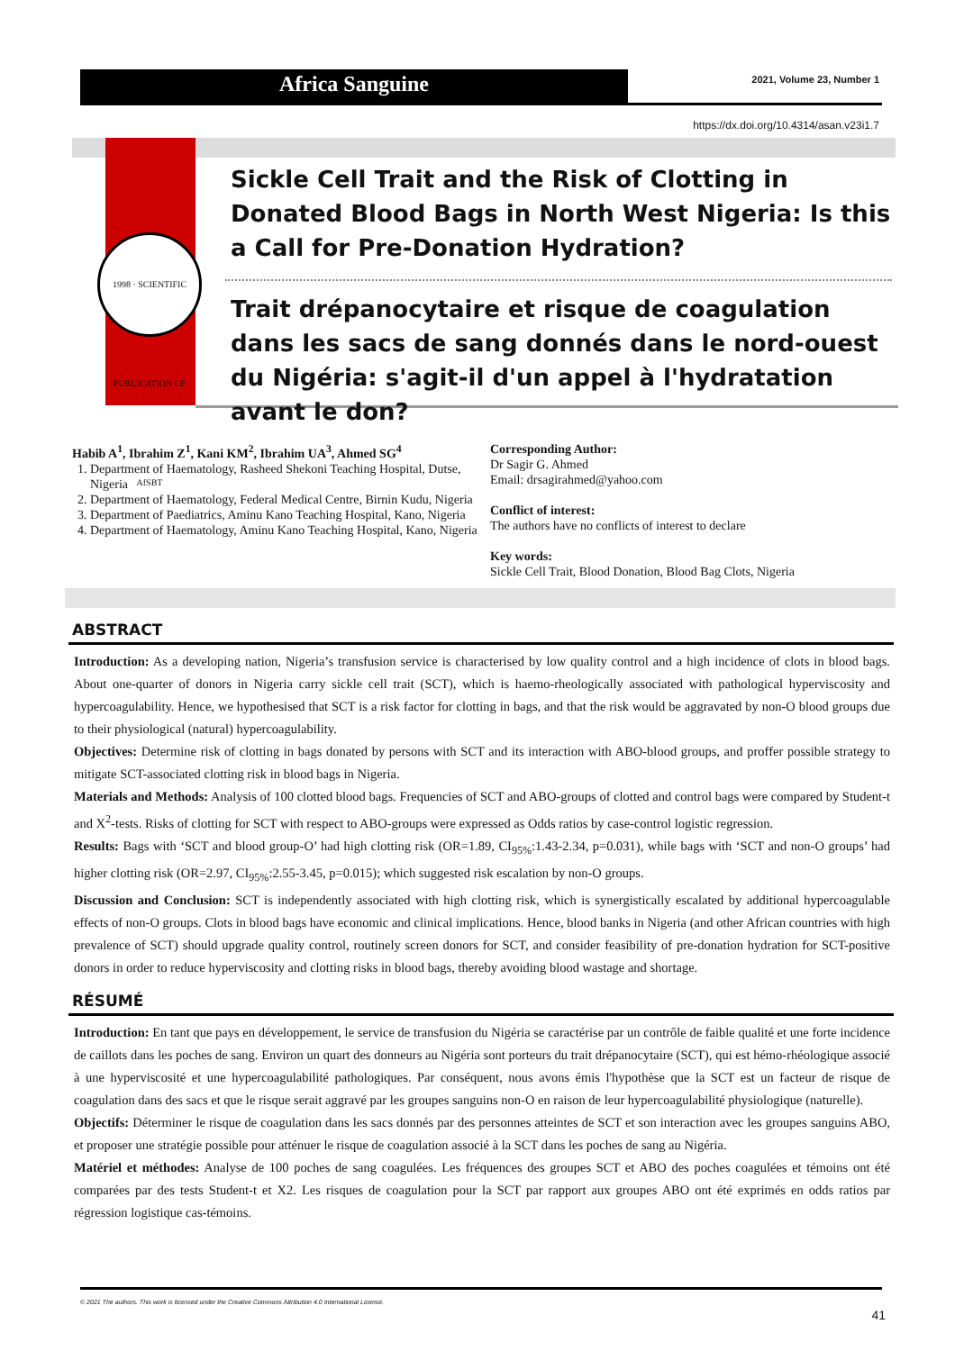Africa Sanguine
2021, Volume 23, Number 1
https://dx.doi.org/10.4314/asan.v23i1.7
1998 · SCIENTIFIC PUBLICATION OF AfSBT
Sickle Cell Trait and the Risk of Clotting in Donated Blood Bags in North West Nigeria: Is this a Call for Pre-Donation Hydration?
Trait drépanocytaire et risque de coagulation dans les sacs de sang donnés dans le nord-ouest du Nigéria: s'agit-il d'un appel à l'hydratation avant le don?
Habib A<sup>1</sup>, Ibrahim Z<sup>1</sup>, Kani KM<sup>2</sup>, Ibrahim UA<sup>3</sup>, Ahmed SG<sup>4</sup>
1. Department of Haematology, Rasheed Shekoni Teaching Hospital, Dutse, Nigeria
2. Department of Haematology, Federal Medical Centre, Birnin Kudu, Nigeria
3. Department of Paediatrics, Aminu Kano Teaching Hospital, Kano, Nigeria
4. Department of Haematology, Aminu Kano Teaching Hospital, Kano, Nigeria
Corresponding Author:
Dr Sagir G. Ahmed
Email: drsagirahmed@yahoo.com
Conflict of interest:
The authors have no conflicts of interest to declare
Key words:
Sickle Cell Trait, Blood Donation, Blood Bag Clots, Nigeria
ABSTRACT
Introduction: As a developing nation, Nigeria’s transfusion service is characterised by low quality control and a high incidence of clots in blood bags. About one-quarter of donors in Nigeria carry sickle cell trait (SCT), which is haemo-rheologically associated with pathological hyperviscosity and hypercoagulability. Hence, we hypothesised that SCT is a risk factor for clotting in bags, and that the risk would be aggravated by non-O blood groups due to their physiological (natural) hypercoagulability.
Objectives: Determine risk of clotting in bags donated by persons with SCT and its interaction with ABO-blood groups, and proffer possible strategy to mitigate SCT-associated clotting risk in blood bags in Nigeria.
Materials and Methods: Analysis of 100 clotted blood bags. Frequencies of SCT and ABO-groups of clotted and control bags were compared by Student-t and X<sup>2</sup>-tests. Risks of clotting for SCT with respect to ABO-groups were expressed as Odds ratios by case-control logistic regression.
Results: Bags with ‘SCT and blood group-O’ had high clotting risk (OR=1.89, CI<sub>95%</sub>:1.43-2.34, p=0.031), while bags with ‘SCT and non-O groups’ had higher clotting risk (OR=2.97, CI<sub>95%</sub>:2.55-3.45, p=0.015); which suggested risk escalation by non-O groups.
Discussion and Conclusion: SCT is independently associated with high clotting risk, which is synergistically escalated by additional hypercoagulable effects of non-O groups. Clots in blood bags have economic and clinical implications. Hence, blood banks in Nigeria (and other African countries with high prevalence of SCT) should upgrade quality control, routinely screen donors for SCT, and consider feasibility of pre-donation hydration for SCT-positive donors in order to reduce hyperviscosity and clotting risks in blood bags, thereby avoiding blood wastage and shortage.
RÉSUMÉ
Introduction: En tant que pays en développement, le service de transfusion du Nigéria se caractérise par un contrôle de faible qualité et une forte incidence de caillots dans les poches de sang. Environ un quart des donneurs au Nigéria sont porteurs du trait drépanocytaire (SCT), qui est hémo-rhéologique associé à une hyperviscosité et une hypercoagulabilité pathologiques. Par conséquent, nous avons émis l'hypothèse que la SCT est un facteur de risque de coagulation dans des sacs et que le risque serait aggravé par les groupes sanguins non-O en raison de leur hypercoagulabilité physiologique (naturelle).
Objectifs: Déterminer le risque de coagulation dans les sacs donnés par des personnes atteintes de SCT et son interaction avec les groupes sanguins ABO, et proposer une stratégie possible pour atténuer le risque de coagulation associé à la SCT dans les poches de sang au Nigéria.
Matériel et méthodes: Analyse de 100 poches de sang coagulées. Les fréquences des groupes SCT et ABO des poches coagulées et témoins ont été comparées par des tests Student-t et X2. Les risques de coagulation pour la SCT par rapport aux groupes ABO ont été exprimés en odds ratios par régression logistique cas-témoins.
© 2021 The authors. This work is licensed under the Creative Commons Attribution 4.0 International License.
41